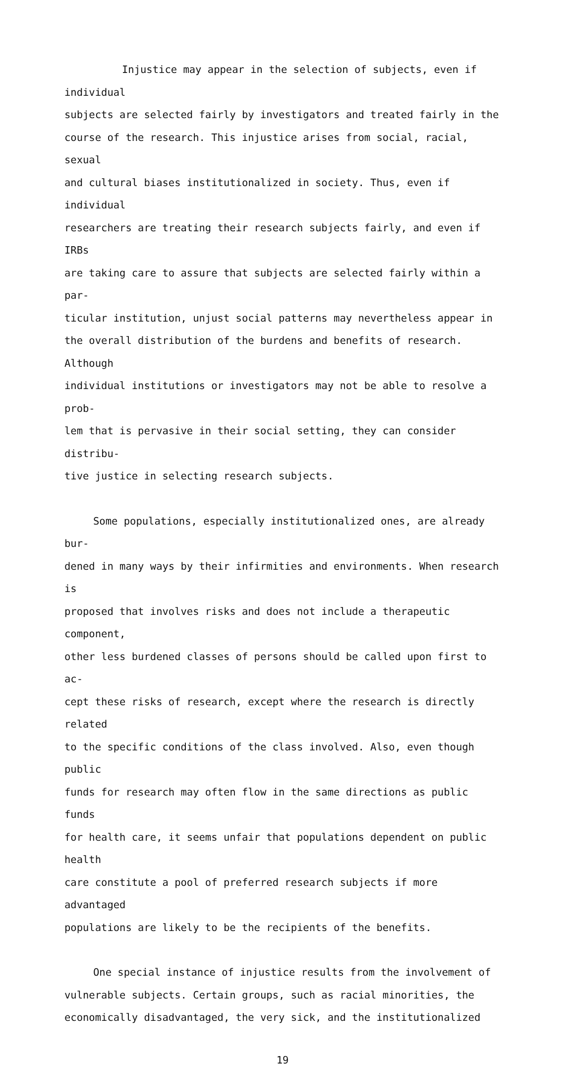Injustice may appear in the selection of subjects, even if individual subjects are selected fairly by investigators and treated fairly in the course of the research. This injustice arises from social, racial, sexual and cultural biases institutionalized in society. Thus, even if individual researchers are treating their research subjects fairly, and even if IRBs are taking care to assure that subjects are selected fairly within a par- ticular institution, unjust social patterns may nevertheless appear in the overall distribution of the burdens and benefits of research. Although individual institutions or investigators may not be able to resolve a prob- lem that is pervasive in their social setting, they can consider distribu- tive justice in selecting research subjects.
Some populations, especially institutionalized ones, are already bur- dened in many ways by their infirmities and environments. When research is proposed that involves risks and does not include a therapeutic component, other less burdened classes of persons should be called upon first to ac- cept these risks of research, except where the research is directly related to the specific conditions of the class involved. Also, even though public funds for research may often flow in the same directions as public funds for health care, it seems unfair that populations dependent on public health care constitute a pool of preferred research subjects if more advantaged populations are likely to be the recipients of the benefits.
One special instance of injustice results from the involvement of vulnerable subjects. Certain groups, such as racial minorities, the economically disadvantaged, the very sick, and the institutionalized
19